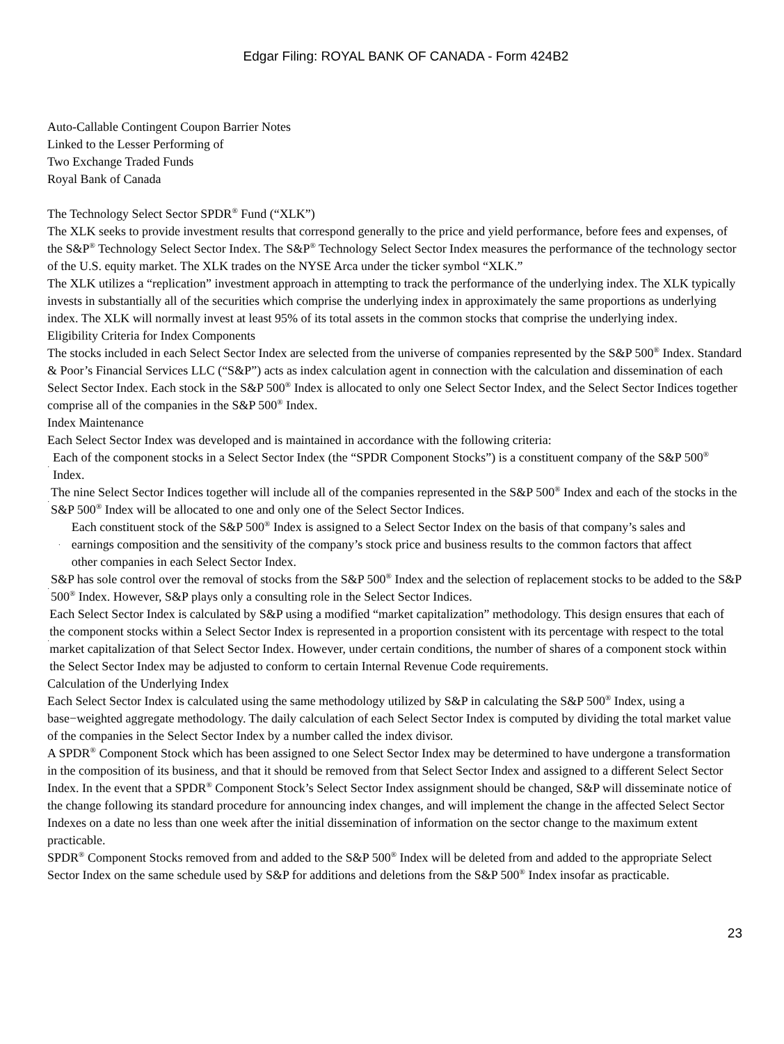Edgar Filing: ROYAL BANK OF CANADA - Form 424B2
Auto-Callable Contingent Coupon Barrier Notes
Linked to the Lesser Performing of
Two Exchange Traded Funds
Royal Bank of Canada
The Technology Select Sector SPDR<sup>®</sup> Fund (“XLK”)
The XLK seeks to provide investment results that correspond generally to the price and yield performance, before fees and expenses, of the S&P<sup>®</sup> Technology Select Sector Index. The S&P<sup>®</sup> Technology Select Sector Index measures the performance of the technology sector of the U.S. equity market. The XLK trades on the NYSE Arca under the ticker symbol “XLK.”
The XLK utilizes a “replication” investment approach in attempting to track the performance of the underlying index. The XLK typically invests in substantially all of the securities which comprise the underlying index in approximately the same proportions as underlying index. The XLK will normally invest at least 95% of its total assets in the common stocks that comprise the underlying index.
Eligibility Criteria for Index Components
The stocks included in each Select Sector Index are selected from the universe of companies represented by the S&P 500<sup>®</sup> Index. Standard & Poor’s Financial Services LLC (“S&P”) acts as index calculation agent in connection with the calculation and dissemination of each Select Sector Index. Each stock in the S&P 500<sup>®</sup> Index is allocated to only one Select Sector Index, and the Select Sector Indices together comprise all of the companies in the S&P 500<sup>®</sup> Index.
Index Maintenance
Each Select Sector Index was developed and is maintained in accordance with the following criteria:
· Each of the component stocks in a Select Sector Index (the “SPDR Component Stocks”) is a constituent company of the S&P 500<sup>®</sup> Index.
· The nine Select Sector Indices together will include all of the companies represented in the S&P 500<sup>®</sup> Index and each of the stocks in the S&P 500<sup>®</sup> Index will be allocated to one and only one of the Select Sector Indices.
· Each constituent stock of the S&P 500<sup>®</sup> Index is assigned to a Select Sector Index on the basis of that company’s sales and earnings composition and the sensitivity of the company’s stock price and business results to the common factors that affect other companies in each Select Sector Index.
· S&P has sole control over the removal of stocks from the S&P 500<sup>®</sup> Index and the selection of replacement stocks to be added to the S&P 500<sup>®</sup> Index. However, S&P plays only a consulting role in the Select Sector Indices.
· Each Select Sector Index is calculated by S&P using a modified “market capitalization” methodology. This design ensures that each of the component stocks within a Select Sector Index is represented in a proportion consistent with its percentage with respect to the total market capitalization of that Select Sector Index. However, under certain conditions, the number of shares of a component stock within the Select Sector Index may be adjusted to conform to certain Internal Revenue Code requirements.
Calculation of the Underlying Index
Each Select Sector Index is calculated using the same methodology utilized by S&P in calculating the S&P 500<sup>®</sup> Index, using a base−weighted aggregate methodology. The daily calculation of each Select Sector Index is computed by dividing the total market value of the companies in the Select Sector Index by a number called the index divisor.
A SPDR<sup>®</sup> Component Stock which has been assigned to one Select Sector Index may be determined to have undergone a transformation in the composition of its business, and that it should be removed from that Select Sector Index and assigned to a different Select Sector Index. In the event that a SPDR<sup>®</sup> Component Stock’s Select Sector Index assignment should be changed, S&P will disseminate notice of the change following its standard procedure for announcing index changes, and will implement the change in the affected Select Sector Indexes on a date no less than one week after the initial dissemination of information on the sector change to the maximum extent practicable.
SPDR<sup>®</sup> Component Stocks removed from and added to the S&P 500<sup>®</sup> Index will be deleted from and added to the appropriate Select Sector Index on the same schedule used by S&P for additions and deletions from the S&P 500<sup>®</sup> Index insofar as practicable.
23